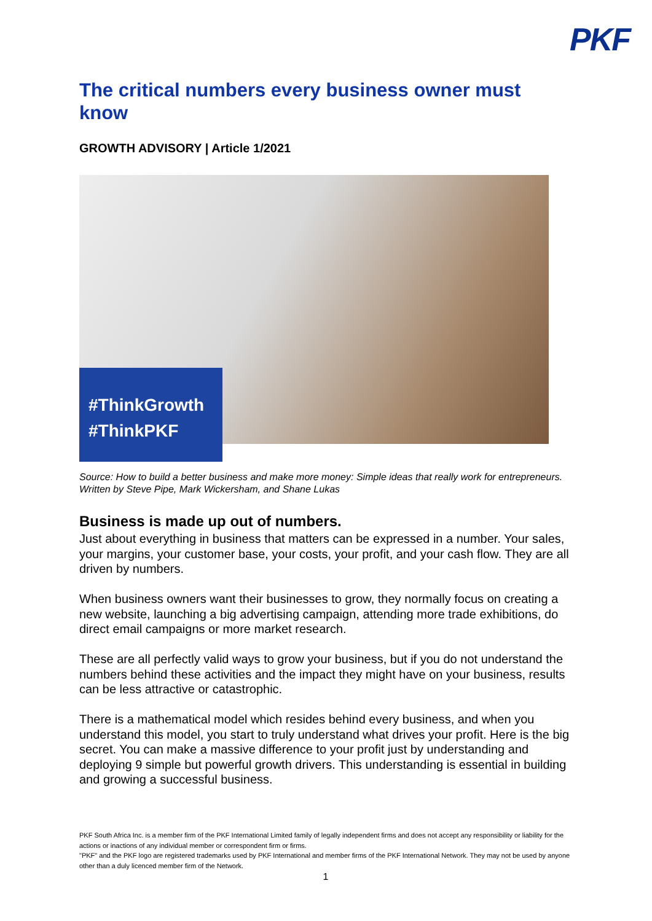PKF
The critical numbers every business owner must know
GROWTH ADVISORY | Article 1/2021
#ThinkGrowth
#ThinkPKF
Source: How to build a better business and make more money: Simple ideas that really work for entrepreneurs. Written by Steve Pipe, Mark Wickersham, and Shane Lukas
Business is made up out of numbers.
Just about everything in business that matters can be expressed in a number. Your sales, your margins, your customer base, your costs, your profit, and your cash flow. They are all driven by numbers.
When business owners want their businesses to grow, they normally focus on creating a new website, launching a big advertising campaign, attending more trade exhibitions, do direct email campaigns or more market research.
These are all perfectly valid ways to grow your business, but if you do not understand the numbers behind these activities and the impact they might have on your business, results can be less attractive or catastrophic.
There is a mathematical model which resides behind every business, and when you understand this model, you start to truly understand what drives your profit. Here is the big secret. You can make a massive difference to your profit just by understanding and deploying 9 simple but powerful growth drivers. This understanding is essential in building and growing a successful business.
PKF South Africa Inc. is a member firm of the PKF International Limited family of legally independent firms and does not accept any responsibility or liability for the actions or inactions of any individual member or correspondent firm or firms.
"PKF" and the PKF logo are registered trademarks used by PKF International and member firms of the PKF International Network. They may not be used by anyone other than a duly licenced member firm of the Network.
1